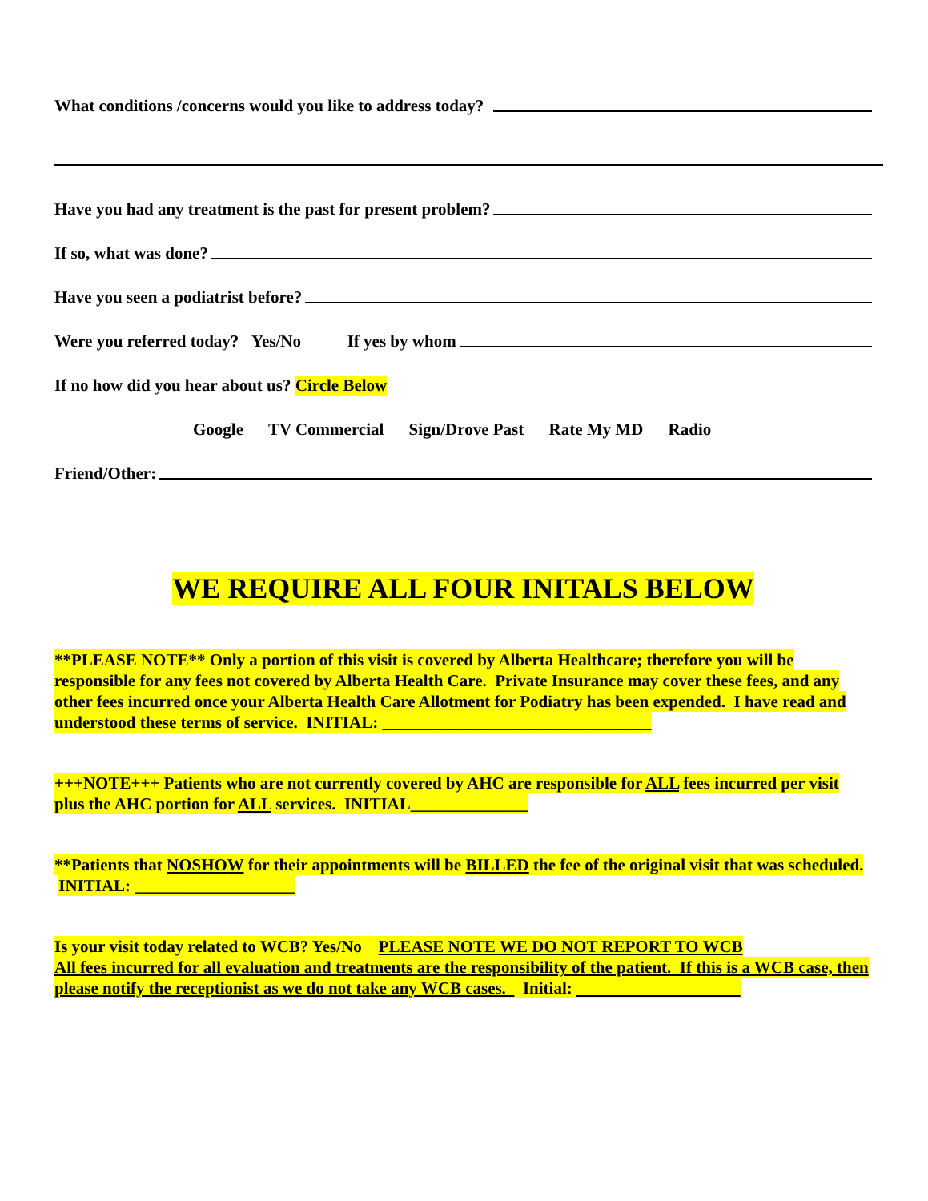What conditions /concerns would you like to address today?
Have you had any treatment is the past for present problem?
If so, what was done?
Have you seen a podiatrist before?
Were you referred today? Yes/No If yes by whom
If no how did you hear about us? Circle Below
Google TV Commercial Sign/Drove Past Rate My MD Radio
Friend/Other:
WE REQUIRE ALL FOUR INITALS BELOW
**PLEASE NOTE** Only a portion of this visit is covered by Alberta Healthcare; therefore you will be responsible for any fees not covered by Alberta Health Care. Private Insurance may cover these fees, and any other fees incurred once your Alberta Health Care Allotment for Podiatry has been expended. I have read and understood these terms of service. INITIAL: ________________________________
+++NOTE+++ Patients who are not currently covered by AHC are responsible for ALL fees incurred per visit plus the AHC portion for ALL services. INITIAL______________
**Patients that NOSHOW for their appointments will be BILLED the fee of the original visit that was scheduled. INITIAL: ___________________
Is your visit today related to WCB? Yes/No PLEASE NOTE WE DO NOT REPORT TO WCB
All fees incurred for all evaluation and treatments are the responsibility of the patient. If this is a WCB case, then please notify the receptionist as we do not take any WCB cases. Initial: